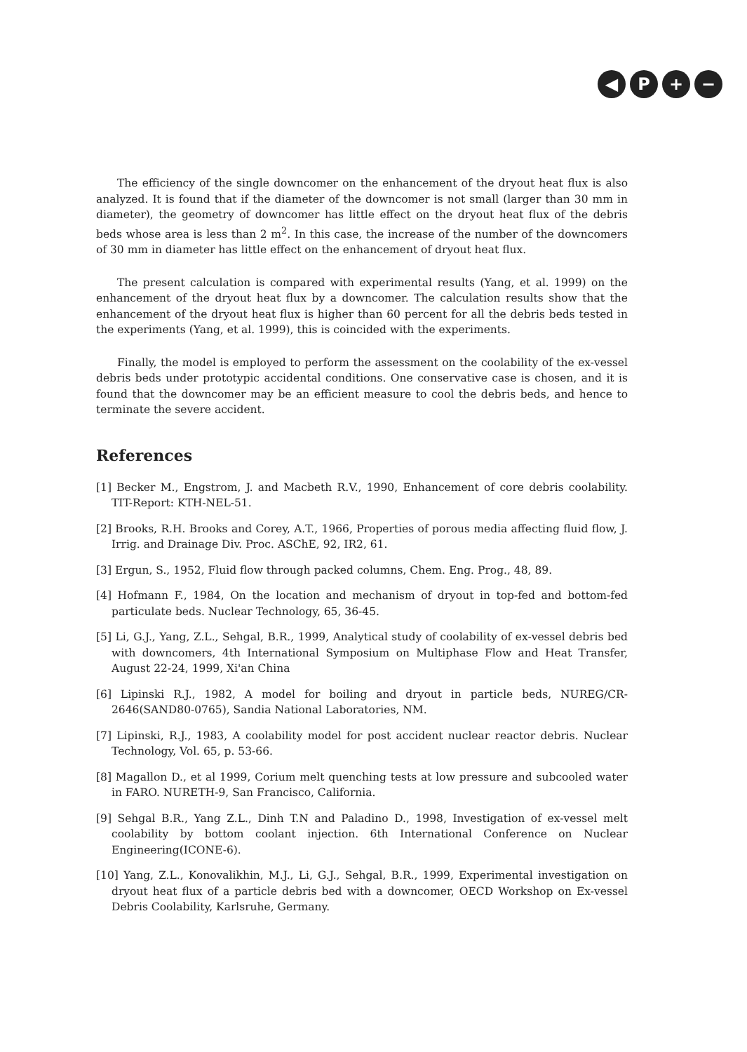◀ P + −
The efficiency of the single downcomer on the enhancement of the dryout heat flux is also analyzed. It is found that if the diameter of the downcomer is not small (larger than 30 mm in diameter), the geometry of downcomer has little effect on the dryout heat flux of the debris beds whose area is less than 2 m<sup>2</sup>. In this case, the increase of the number of the downcomers of 30 mm in diameter has little effect on the enhancement of dryout heat flux.
The present calculation is compared with experimental results (Yang, et al. 1999) on the enhancement of the dryout heat flux by a downcomer. The calculation results show that the enhancement of the dryout heat flux is higher than 60 percent for all the debris beds tested in the experiments (Yang, et al. 1999), this is coincided with the experiments.
Finally, the model is employed to perform the assessment on the coolability of the ex-vessel debris beds under prototypic accidental conditions. One conservative case is chosen, and it is found that the downcomer may be an efficient measure to cool the debris beds, and hence to terminate the severe accident.
References
[1] Becker M., Engstrom, J. and Macbeth R.V., 1990, Enhancement of core debris coolability. TIT-Report: KTH-NEL-51.
[2] Brooks, R.H. Brooks and Corey, A.T., 1966, Properties of porous media affecting fluid flow, J. Irrig. and Drainage Div. Proc. ASChE, 92, IR2, 61.
[3] Ergun, S., 1952, Fluid flow through packed columns, Chem. Eng. Prog., 48, 89.
[4] Hofmann F., 1984, On the location and mechanism of dryout in top-fed and bottom-fed particulate beds. Nuclear Technology, 65, 36-45.
[5] Li, G.J., Yang, Z.L., Sehgal, B.R., 1999, Analytical study of coolability of ex-vessel debris bed with downcomers, 4th International Symposium on Multiphase Flow and Heat Transfer, August 22-24, 1999, Xi'an China
[6] Lipinski R.J., 1982, A model for boiling and dryout in particle beds, NUREG/CR-2646(SAND80-0765), Sandia National Laboratories, NM.
[7] Lipinski, R.J., 1983, A coolability model for post accident nuclear reactor debris. Nuclear Technology, Vol. 65, p. 53-66.
[8] Magallon D., et al 1999, Corium melt quenching tests at low pressure and subcooled water in FARO. NURETH-9, San Francisco, California.
[9] Sehgal B.R., Yang Z.L., Dinh T.N and Paladino D., 1998, Investigation of ex-vessel melt coolability by bottom coolant injection. 6th International Conference on Nuclear Engineering(ICONE-6).
[10] Yang, Z.L., Konovalikhin, M.J., Li, G.J., Sehgal, B.R., 1999, Experimental investigation on dryout heat flux of a particle debris bed with a downcomer, OECD Workshop on Ex-vessel Debris Coolability, Karlsruhe, Germany.